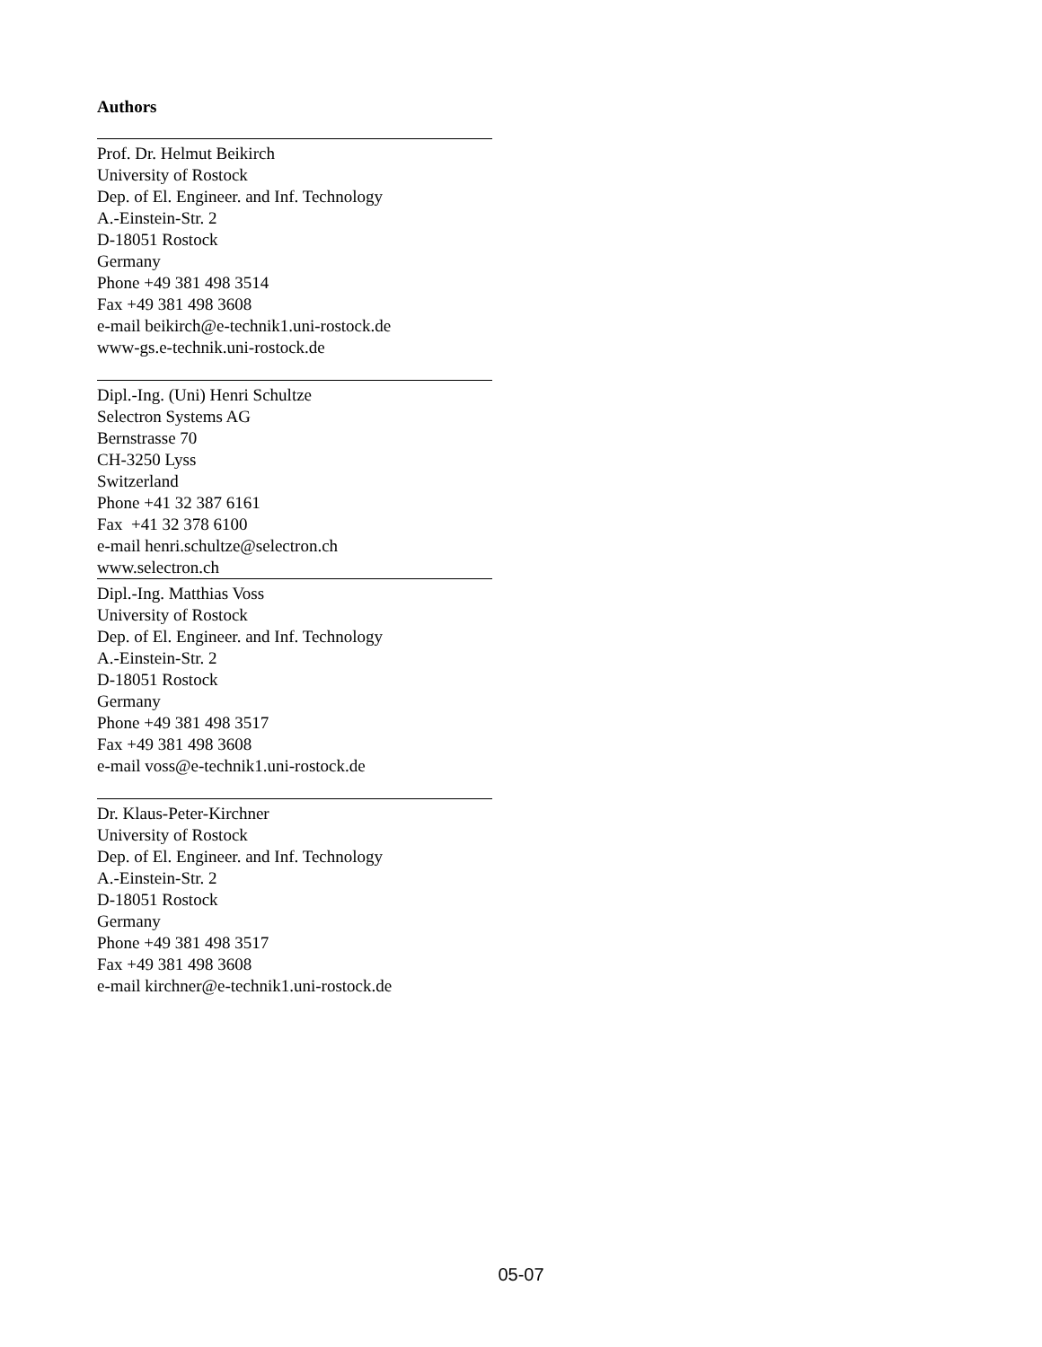Authors
Prof. Dr. Helmut Beikirch
University of Rostock
Dep. of El. Engineer. and Inf. Technology
A.-Einstein-Str. 2
D-18051 Rostock
Germany
Phone +49 381 498 3514
Fax +49 381 498 3608
e-mail beikirch@e-technik1.uni-rostock.de
www-gs.e-technik.uni-rostock.de
Dipl.-Ing. (Uni) Henri Schultze
Selectron Systems AG
Bernstrasse 70
CH-3250 Lyss
Switzerland
Phone +41 32 387 6161
Fax +41 32 378 6100
e-mail henri.schultze@selectron.ch
www.selectron.ch
Dipl.-Ing. Matthias Voss
University of Rostock
Dep. of El. Engineer. and Inf. Technology
A.-Einstein-Str. 2
D-18051 Rostock
Germany
Phone +49 381 498 3517
Fax +49 381 498 3608
e-mail voss@e-technik1.uni-rostock.de
Dr. Klaus-Peter-Kirchner
University of Rostock
Dep. of El. Engineer. and Inf. Technology
A.-Einstein-Str. 2
D-18051 Rostock
Germany
Phone +49 381 498 3517
Fax +49 381 498 3608
e-mail kirchner@e-technik1.uni-rostock.de
05-07